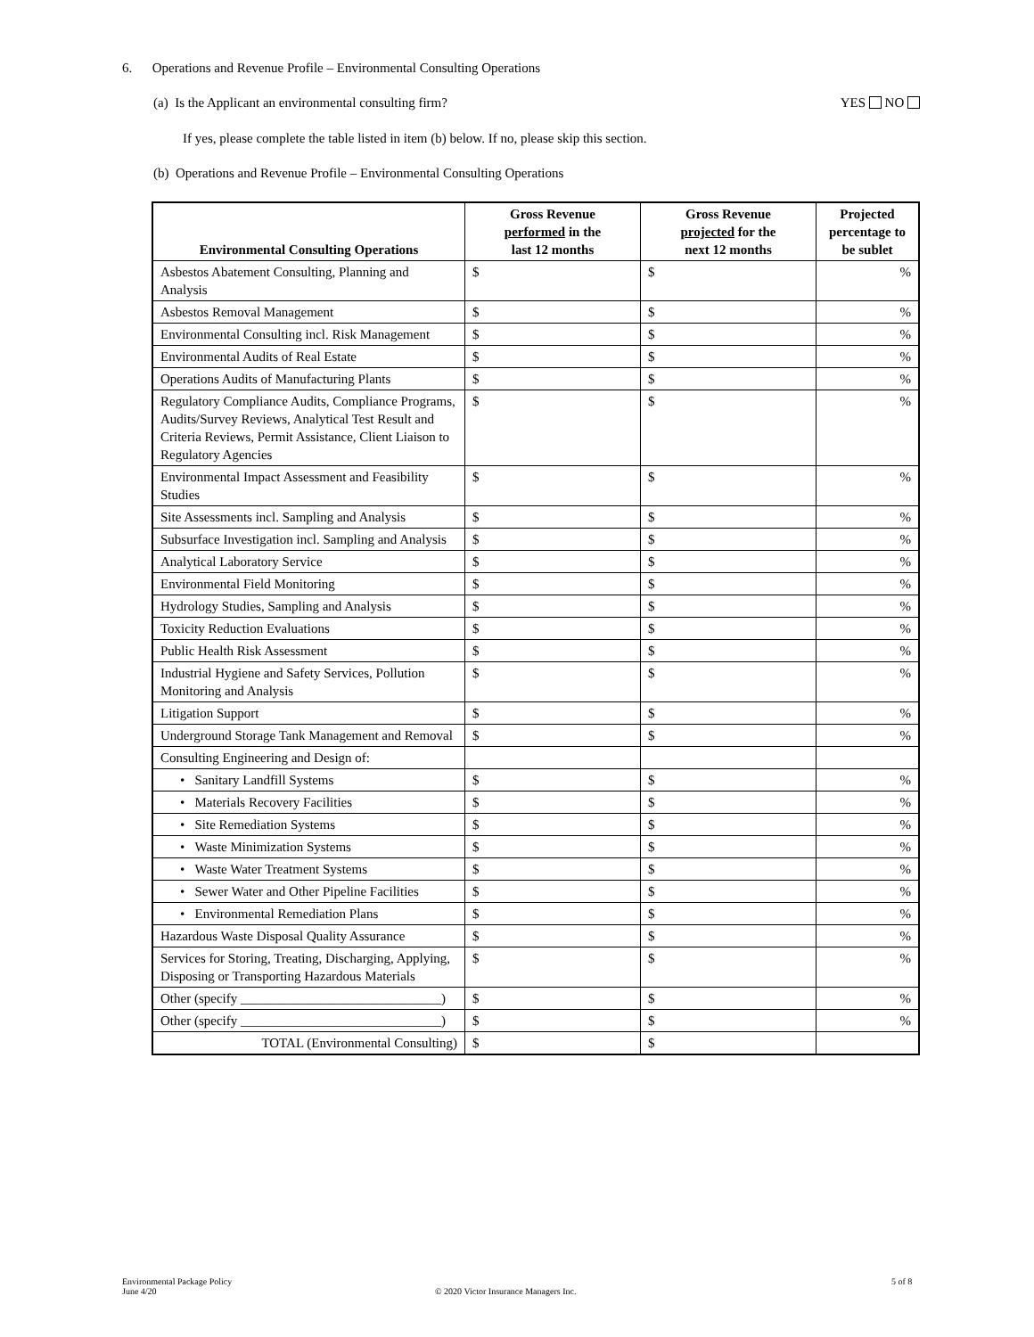6. Operations and Revenue Profile – Environmental Consulting Operations
(a) Is the Applicant an environmental consulting firm? YES NO
If yes, please complete the table listed in item (b) below. If no, please skip this section.
(b) Operations and Revenue Profile – Environmental Consulting Operations
| Environmental Consulting Operations | Gross Revenue performed in the last 12 months | Gross Revenue projected for the next 12 months | Projected percentage to be sublet |
| --- | --- | --- | --- |
| Asbestos Abatement Consulting, Planning and Analysis | $ | $ | % |
| Asbestos Removal Management | $ | $ | % |
| Environmental Consulting incl. Risk Management | $ | $ | % |
| Environmental Audits of Real Estate | $ | $ | % |
| Operations Audits of Manufacturing Plants | $ | $ | % |
| Regulatory Compliance Audits, Compliance Programs, Audits/Survey Reviews, Analytical Test Result and Criteria Reviews, Permit Assistance, Client Liaison to Regulatory Agencies | $ | $ | % |
| Environmental Impact Assessment and Feasibility Studies | $ | $ | % |
| Site Assessments incl. Sampling and Analysis | $ | $ | % |
| Subsurface Investigation incl. Sampling and Analysis | $ | $ | % |
| Analytical Laboratory Service | $ | $ | % |
| Environmental Field Monitoring | $ | $ | % |
| Hydrology Studies, Sampling and Analysis | $ | $ | % |
| Toxicity Reduction Evaluations | $ | $ | % |
| Public Health Risk Assessment | $ | $ | % |
| Industrial Hygiene and Safety Services, Pollution Monitoring and Analysis | $ | $ | % |
| Litigation Support | $ | $ | % |
| Underground Storage Tank Management and Removal | $ | $ | % |
| Consulting Engineering and Design of: | | | |
| • Sanitary Landfill Systems | $ | $ | % |
| • Materials Recovery Facilities | $ | $ | % |
| • Site Remediation Systems | $ | $ | % |
| • Waste Minimization Systems | $ | $ | % |
| • Waste Water Treatment Systems | $ | $ | % |
| • Sewer Water and Other Pipeline Facilities | $ | $ | % |
| • Environmental Remediation Plans | $ | $ | % |
| Hazardous Waste Disposal Quality Assurance | $ | $ | % |
| Services for Storing, Treating, Discharging, Applying, Disposing or Transporting Hazardous Materials | $ | $ | % |
| Other (specify ______________________________) | $ | $ | % |
| Other (specify ______________________________) | $ | $ | % |
| TOTAL (Environmental Consulting) | $ | $ | |
Environmental Package Policy
June 4/20
© 2020 Victor Insurance Managers Inc.
5 of 8